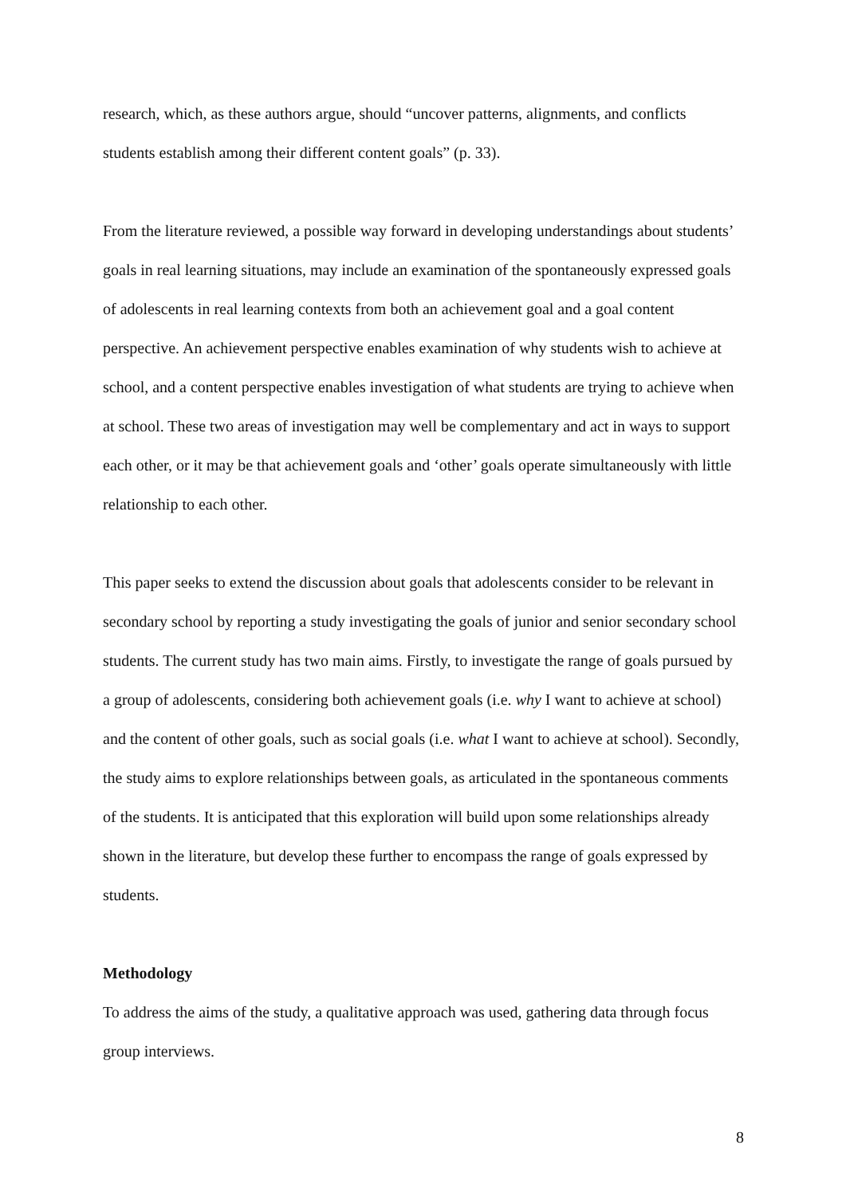research, which, as these authors argue, should “uncover patterns, alignments, and conflicts students establish among their different content goals” (p. 33).
From the literature reviewed, a possible way forward in developing understandings about students’ goals in real learning situations, may include an examination of the spontaneously expressed goals of adolescents in real learning contexts from both an achievement goal and a goal content perspective. An achievement perspective enables examination of why students wish to achieve at school, and a content perspective enables investigation of what students are trying to achieve when at school. These two areas of investigation may well be complementary and act in ways to support each other, or it may be that achievement goals and ‘other’ goals operate simultaneously with little relationship to each other.
This paper seeks to extend the discussion about goals that adolescents consider to be relevant in secondary school by reporting a study investigating the goals of junior and senior secondary school students. The current study has two main aims. Firstly, to investigate the range of goals pursued by a group of adolescents, considering both achievement goals (i.e. why I want to achieve at school) and the content of other goals, such as social goals (i.e. what I want to achieve at school). Secondly, the study aims to explore relationships between goals, as articulated in the spontaneous comments of the students. It is anticipated that this exploration will build upon some relationships already shown in the literature, but develop these further to encompass the range of goals expressed by students.
Methodology
To address the aims of the study, a qualitative approach was used, gathering data through focus group interviews.
8